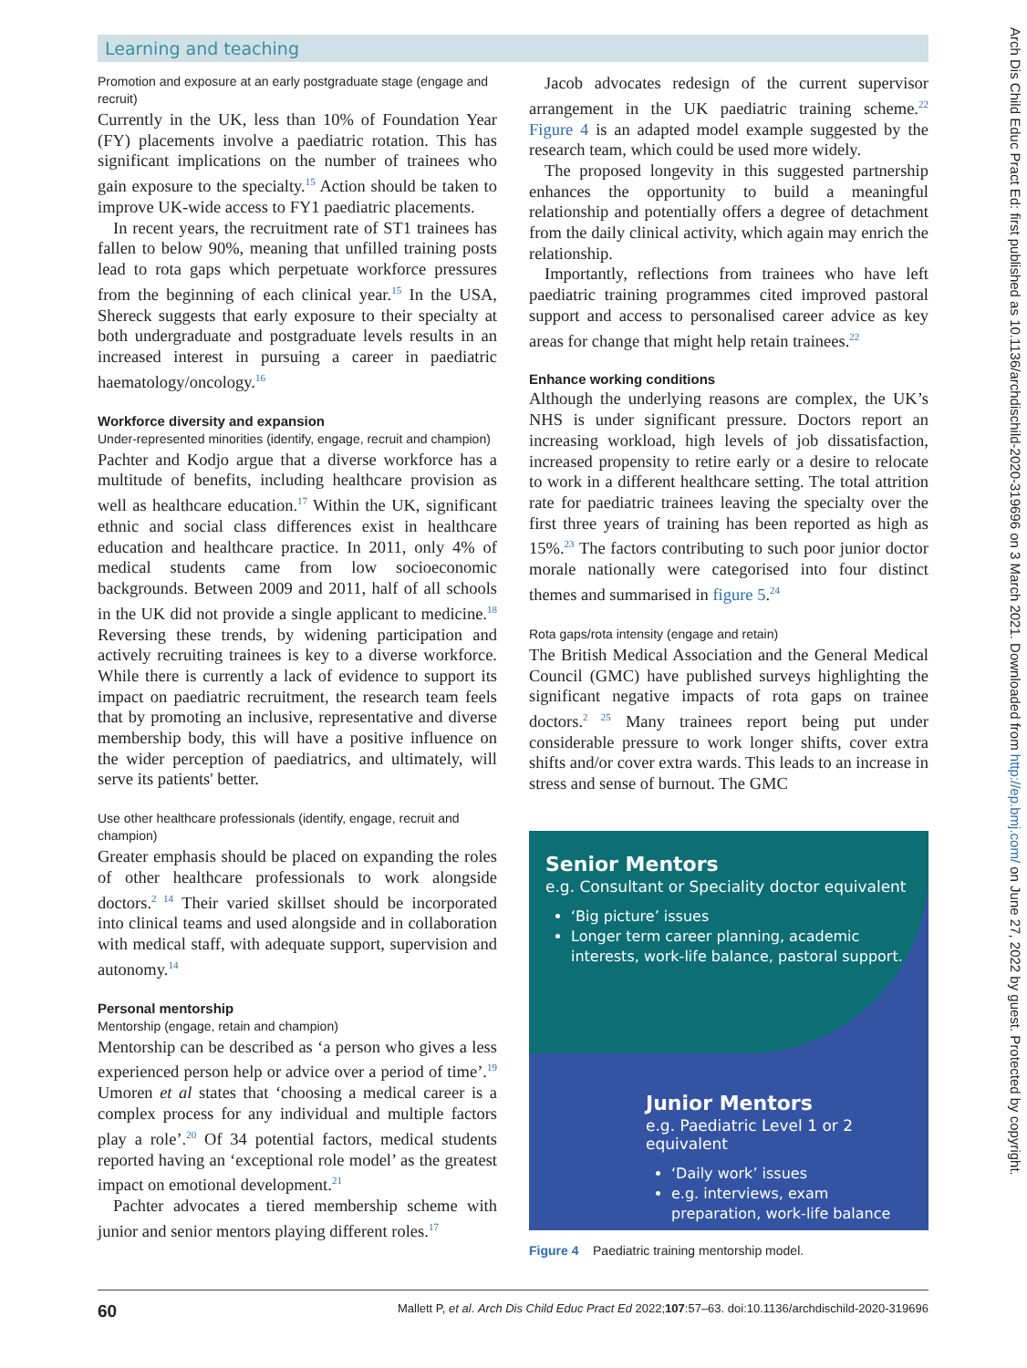Learning and teaching
Arch Dis Child Educ Pract Ed: first published as 10.1136/archdischild-2020-319696 on 3 March 2021. Downloaded from http://ep.bmj.com/ on June 27, 2022 by guest. Protected by copyright.
Promotion and exposure at an early postgraduate stage (engage and recruit)
Currently in the UK, less than 10% of Foundation Year (FY) placements involve a paediatric rotation. This has significant implications on the number of trainees who gain exposure to the specialty.<sup>15</sup> Action should be taken to improve UK-wide access to FY1 paediatric placements.
In recent years, the recruitment rate of ST1 trainees has fallen to below 90%, meaning that unfilled training posts lead to rota gaps which perpetuate workforce pressures from the beginning of each clinical year.<sup>15</sup> In the USA, Shereck suggests that early exposure to their specialty at both undergraduate and postgraduate levels results in an increased interest in pursuing a career in paediatric haematology/oncology.<sup>16</sup>
Workforce diversity and expansion
Under-represented minorities (identify, engage, recruit and champion)
Pachter and Kodjo argue that a diverse workforce has a multitude of benefits, including healthcare provision as well as healthcare education.<sup>17</sup> Within the UK, significant ethnic and social class differences exist in healthcare education and healthcare practice. In 2011, only 4% of medical students came from low socioeconomic backgrounds. Between 2009 and 2011, half of all schools in the UK did not provide a single applicant to medicine.<sup>18</sup> Reversing these trends, by widening participation and actively recruiting trainees is key to a diverse workforce. While there is currently a lack of evidence to support its impact on paediatric recruitment, the research team feels that by promoting an inclusive, representative and diverse membership body, this will have a positive influence on the wider perception of paediatrics, and ultimately, will serve its patients' better.
Use other healthcare professionals (identify, engage, recruit and champion)
Greater emphasis should be placed on expanding the roles of other healthcare professionals to work alongside doctors.<sup>2 14</sup> Their varied skillset should be incorporated into clinical teams and used alongside and in collaboration with medical staff, with adequate support, supervision and autonomy.<sup>14</sup>
Personal mentorship
Mentorship (engage, retain and champion)
Mentorship can be described as ‘a person who gives a less experienced person help or advice over a period of time’.<sup>19</sup> Umoren et al states that ‘choosing a medical career is a complex process for any individual and multiple factors play a role’.<sup>20</sup> Of 34 potential factors, medical students reported having an ‘exceptional role model’ as the greatest impact on emotional development.<sup>21</sup>
Pachter advocates a tiered membership scheme with junior and senior mentors playing different roles.<sup>17</sup>
Jacob advocates redesign of the current supervisor arrangement in the UK paediatric training scheme.<sup>22</sup> Figure 4 is an adapted model example suggested by the research team, which could be used more widely.
The proposed longevity in this suggested partnership enhances the opportunity to build a meaningful relationship and potentially offers a degree of detachment from the daily clinical activity, which again may enrich the relationship.
Importantly, reflections from trainees who have left paediatric training programmes cited improved pastoral support and access to personalised career advice as key areas for change that might help retain trainees.<sup>22</sup>
Enhance working conditions
Although the underlying reasons are complex, the UK’s NHS is under significant pressure. Doctors report an increasing workload, high levels of job dissatisfaction, increased propensity to retire early or a desire to relocate to work in a different healthcare setting. The total attrition rate for paediatric trainees leaving the specialty over the first three years of training has been reported as high as 15%.<sup>23</sup> The factors contributing to such poor junior doctor morale nationally were categorised into four distinct themes and summarised in figure 5.<sup>24</sup>
Rota gaps/rota intensity (engage and retain)
The British Medical Association and the General Medical Council (GMC) have published surveys highlighting the significant negative impacts of rota gaps on trainee doctors.<sup>2 25</sup> Many trainees report being put under considerable pressure to work longer shifts, cover extra shifts and/or cover extra wards. This leads to an increase in stress and sense of burnout. The GMC
Senior Mentors
e.g. Consultant or Speciality doctor equivalent
‘Big picture’ issues
Longer term career planning, academic interests, work-life balance, pastoral support.
Junior Mentors
e.g. Paediatric Level 1 or 2 equivalent
‘Daily work’ issues
e.g. interviews, exam preparation, work-life balance
Figure 4 Paediatric training mentorship model.
60 Mallett P, et al. Arch Dis Child Educ Pract Ed 2022;107:57–63. doi:10.1136/archdischild-2020-319696